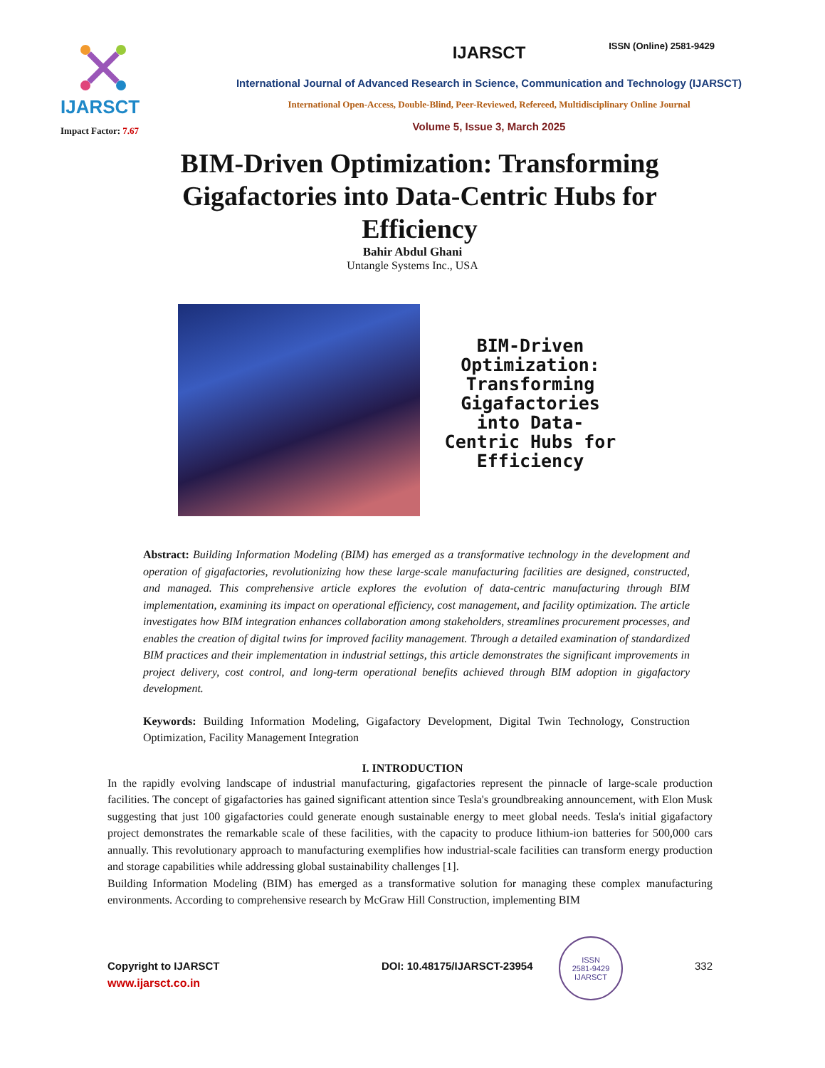IJARSCT
Impact Factor: 7.67
IJARSCT
International Journal of Advanced Research in Science, Communication and Technology (IJARSCT)
International Open-Access, Double-Blind, Peer-Reviewed, Refereed, Multidisciplinary Online Journal
Volume 5, Issue 3, March 2025
ISSN (Online) 2581-9429
BIM-Driven Optimization: Transforming Gigafactories into Data-Centric Hubs for Efficiency
Bahir Abdul Ghani
Untangle Systems Inc., USA
BIM-Driven Optimization: Transforming Gigafactories into Data-Centric Hubs for Efficiency
Abstract: Building Information Modeling (BIM) has emerged as a transformative technology in the development and operation of gigafactories, revolutionizing how these large-scale manufacturing facilities are designed, constructed, and managed. This comprehensive article explores the evolution of data-centric manufacturing through BIM implementation, examining its impact on operational efficiency, cost management, and facility optimization. The article investigates how BIM integration enhances collaboration among stakeholders, streamlines procurement processes, and enables the creation of digital twins for improved facility management. Through a detailed examination of standardized BIM practices and their implementation in industrial settings, this article demonstrates the significant improvements in project delivery, cost control, and long-term operational benefits achieved through BIM adoption in gigafactory development.
Keywords: Building Information Modeling, Gigafactory Development, Digital Twin Technology, Construction Optimization, Facility Management Integration
I. INTRODUCTION
In the rapidly evolving landscape of industrial manufacturing, gigafactories represent the pinnacle of large-scale production facilities. The concept of gigafactories has gained significant attention since Tesla's groundbreaking announcement, with Elon Musk suggesting that just 100 gigafactories could generate enough sustainable energy to meet global needs. Tesla's initial gigafactory project demonstrates the remarkable scale of these facilities, with the capacity to produce lithium-ion batteries for 500,000 cars annually. This revolutionary approach to manufacturing exemplifies how industrial-scale facilities can transform energy production and storage capabilities while addressing global sustainability challenges [1].
Building Information Modeling (BIM) has emerged as a transformative solution for managing these complex manufacturing environments. According to comprehensive research by McGraw Hill Construction, implementing BIM
Copyright to IJARSCT DOI: 10.48175/IJARSCT-23954 332
www.ijarsct.co.in
ISSN
2581-9429
IJARSCT